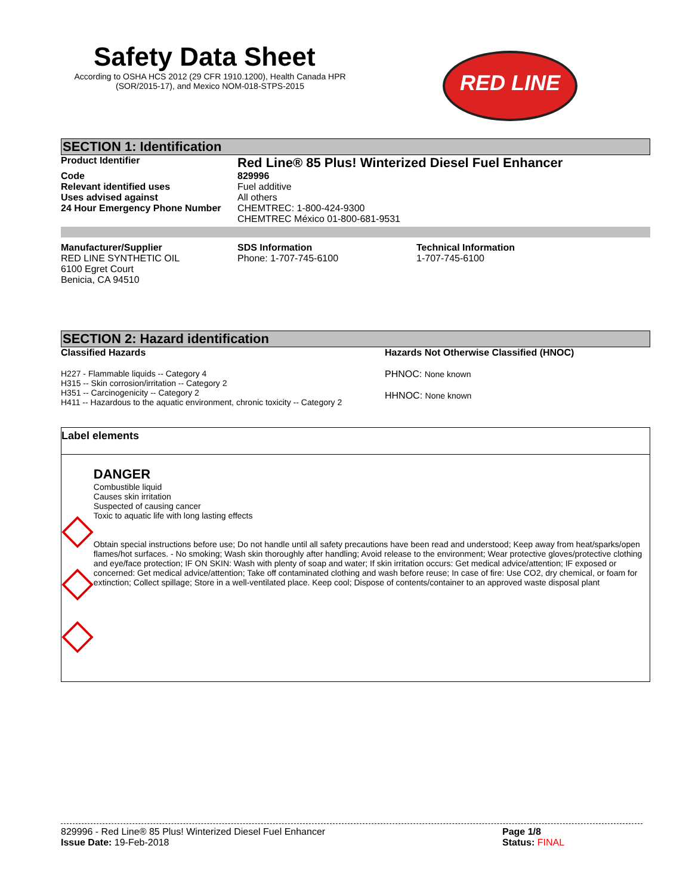Safety Data Sheet
According to OSHA HCS 2012 (29 CFR 1910.1200), Health Canada HPR (SOR/2015-17), and Mexico NOM-018-STPS-2015
RED LINE
SECTION 1: Identification
| Product Identifier | Red Line® 85 Plus! Winterized Diesel Fuel Enhancer |
| Code | 829996 |
| Relevant identified uses | Fuel additive |
| Uses advised against | All others |
| 24 Hour Emergency Phone Number | CHEMTREC: 1-800-424-9300 CHEMTREC México 01-800-681-9531 |
| Manufacturer/Supplier RED LINE SYNTHETIC OIL 6100 Egret Court Benicia, CA 94510 | SDS Information Phone: 1-707-745-6100 | Technical Information 1-707-745-6100 |
SECTION 2: Hazard identification
| Classified Hazards | Hazards Not Otherwise Classified (HNOC) |
| H227 - Flammable liquids -- Category 4 H315 -- Skin corrosion/irritation -- Category 2 H351 -- Carcinogenicity -- Category 2 H411 -- Hazardous to the aquatic environment, chronic toxicity -- Category 2 | PHNOC: None known HHNOC: None known |
Label elements
◇
◇
◇
DANGER
Combustible liquid
Causes skin irritation
Suspected of causing cancer
Toxic to aquatic life with long lasting effects
Obtain special instructions before use; Do not handle until all safety precautions have been read and understood; Keep away from heat/sparks/open flames/hot surfaces. - No smoking; Wash skin thoroughly after handling; Avoid release to the environment; Wear protective gloves/protective clothing and eye/face protection; IF ON SKIN: Wash with plenty of soap and water; If skin irritation occurs: Get medical advice/attention; IF exposed or concerned: Get medical advice/attention; Take off contaminated clothing and wash before reuse; In case of fire: Use CO2, dry chemical, or foam for extinction; Collect spillage; Store in a well-ventilated place. Keep cool; Dispose of contents/container to an approved waste disposal plant
| 829996 - Red Line® 85 Plus! Winterized Diesel Fuel Enhancer Issue Date: 19-Feb-2018 | Page 1/8 Status: FINAL |